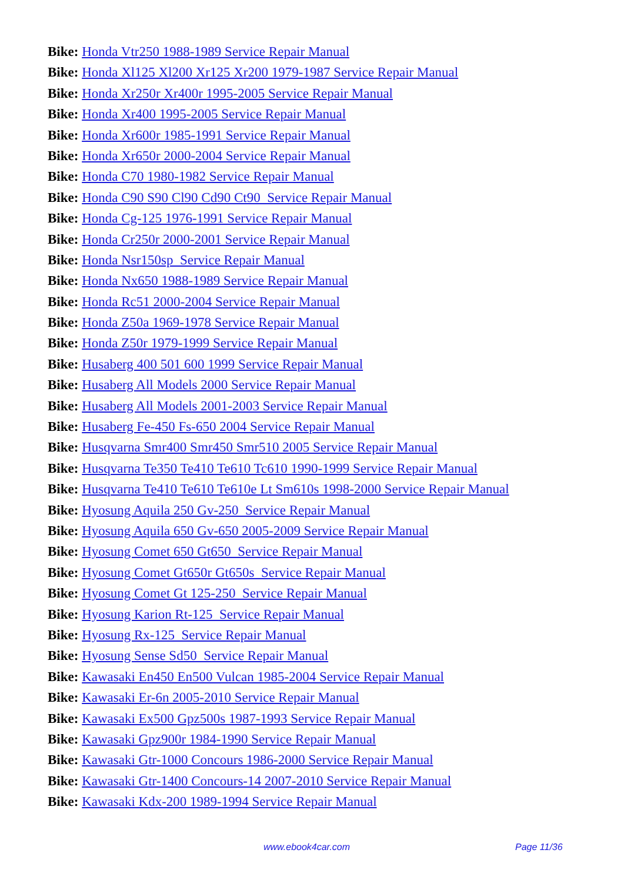Bike: Honda Vtr250 1988-1989 Service Repair Manual
Bike: Honda Xl125 Xl200 Xr125 Xr200 1979-1987 Service Repair Manual
Bike: Honda Xr250r Xr400r 1995-2005 Service Repair Manual
Bike: Honda Xr400 1995-2005 Service Repair Manual
Bike: Honda Xr600r 1985-1991 Service Repair Manual
Bike: Honda Xr650r 2000-2004 Service Repair Manual
Bike: Honda C70 1980-1982 Service Repair Manual
Bike: Honda C90 S90 Cl90 Cd90 Ct90 Service Repair Manual
Bike: Honda Cg-125 1976-1991 Service Repair Manual
Bike: Honda Cr250r 2000-2001 Service Repair Manual
Bike: Honda Nsr150sp Service Repair Manual
Bike: Honda Nx650 1988-1989 Service Repair Manual
Bike: Honda Rc51 2000-2004 Service Repair Manual
Bike: Honda Z50a 1969-1978 Service Repair Manual
Bike: Honda Z50r 1979-1999 Service Repair Manual
Bike: Husaberg 400 501 600 1999 Service Repair Manual
Bike: Husaberg All Models 2000 Service Repair Manual
Bike: Husaberg All Models 2001-2003 Service Repair Manual
Bike: Husaberg Fe-450 Fs-650 2004 Service Repair Manual
Bike: Husqvarna Smr400 Smr450 Smr510 2005 Service Repair Manual
Bike: Husqvarna Te350 Te410 Te610 Tc610 1990-1999 Service Repair Manual
Bike: Husqvarna Te410 Te610 Te610e Lt Sm610s 1998-2000 Service Repair Manual
Bike: Hyosung Aquila 250 Gv-250 Service Repair Manual
Bike: Hyosung Aquila 650 Gv-650 2005-2009 Service Repair Manual
Bike: Hyosung Comet 650 Gt650 Service Repair Manual
Bike: Hyosung Comet Gt650r Gt650s Service Repair Manual
Bike: Hyosung Comet Gt 125-250 Service Repair Manual
Bike: Hyosung Karion Rt-125 Service Repair Manual
Bike: Hyosung Rx-125 Service Repair Manual
Bike: Hyosung Sense Sd50 Service Repair Manual
Bike: Kawasaki En450 En500 Vulcan 1985-2004 Service Repair Manual
Bike: Kawasaki Er-6n 2005-2010 Service Repair Manual
Bike: Kawasaki Ex500 Gpz500s 1987-1993 Service Repair Manual
Bike: Kawasaki Gpz900r 1984-1990 Service Repair Manual
Bike: Kawasaki Gtr-1000 Concours 1986-2000 Service Repair Manual
Bike: Kawasaki Gtr-1400 Concours-14 2007-2010 Service Repair Manual
Bike: Kawasaki Kdx-200 1989-1994 Service Repair Manual
www.ebook4car.com Page 11/36